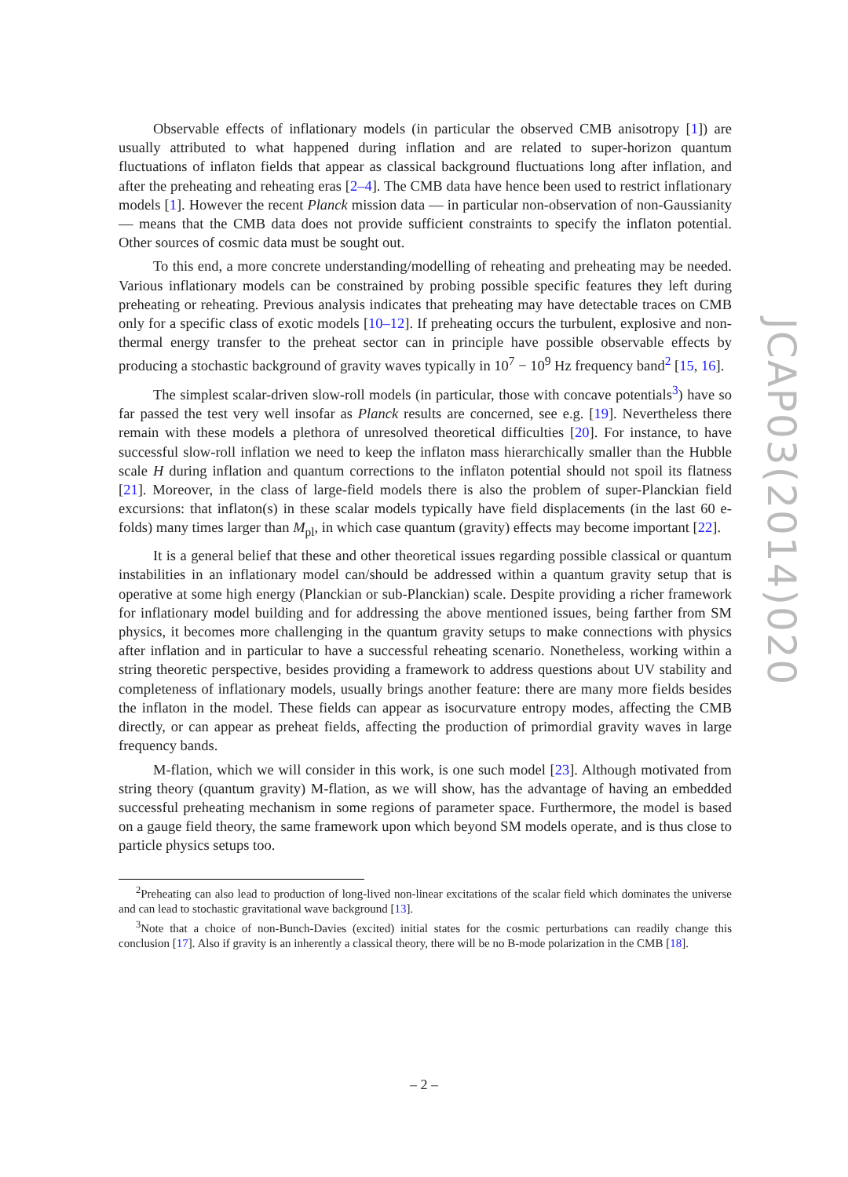Observable effects of inflationary models (in particular the observed CMB anisotropy [1]) are usually attributed to what happened during inflation and are related to super-horizon quantum fluctuations of inflaton fields that appear as classical background fluctuations long after inflation, and after the preheating and reheating eras [2–4]. The CMB data have hence been used to restrict inflationary models [1]. However the recent Planck mission data — in particular non-observation of non-Gaussianity — means that the CMB data does not provide sufficient constraints to specify the inflaton potential. Other sources of cosmic data must be sought out.
To this end, a more concrete understanding/modelling of reheating and preheating may be needed. Various inflationary models can be constrained by probing possible specific features they left during preheating or reheating. Previous analysis indicates that preheating may have detectable traces on CMB only for a specific class of exotic models [10–12]. If preheating occurs the turbulent, explosive and non-thermal energy transfer to the preheat sector can in principle have possible observable effects by producing a stochastic background of gravity waves typically in 10<sup>7</sup> − 10<sup>9</sup> Hz frequency band<sup>2</sup> [15, 16].
The simplest scalar-driven slow-roll models (in particular, those with concave potentials<sup>3</sup>) have so far passed the test very well insofar as Planck results are concerned, see e.g. [19]. Nevertheless there remain with these models a plethora of unresolved theoretical difficulties [20]. For instance, to have successful slow-roll inflation we need to keep the inflaton mass hierarchically smaller than the Hubble scale H during inflation and quantum corrections to the inflaton potential should not spoil its flatness [21]. Moreover, in the class of large-field models there is also the problem of super-Planckian field excursions: that inflaton(s) in these scalar models typically have field displacements (in the last 60 e-folds) many times larger than M<sub>pl</sub>, in which case quantum (gravity) effects may become important [22].
It is a general belief that these and other theoretical issues regarding possible classical or quantum instabilities in an inflationary model can/should be addressed within a quantum gravity setup that is operative at some high energy (Planckian or sub-Planckian) scale. Despite providing a richer framework for inflationary model building and for addressing the above mentioned issues, being farther from SM physics, it becomes more challenging in the quantum gravity setups to make connections with physics after inflation and in particular to have a successful reheating scenario. Nonetheless, working within a string theoretic perspective, besides providing a framework to address questions about UV stability and completeness of inflationary models, usually brings another feature: there are many more fields besides the inflaton in the model. These fields can appear as isocurvature entropy modes, affecting the CMB directly, or can appear as preheat fields, affecting the production of primordial gravity waves in large frequency bands.
M-flation, which we will consider in this work, is one such model [23]. Although motivated from string theory (quantum gravity) M-flation, as we will show, has the advantage of having an embedded successful preheating mechanism in some regions of parameter space. Furthermore, the model is based on a gauge field theory, the same framework upon which beyond SM models operate, and is thus close to particle physics setups too.
<sup>2</sup> Preheating can also lead to production of long-lived non-linear excitations of the scalar field which dominates the universe and can lead to stochastic gravitational wave background [13].
<sup>3</sup> Note that a choice of non-Bunch-Davies (excited) initial states for the cosmic perturbations can readily change this conclusion [17]. Also if gravity is an inherently a classical theory, there will be no B-mode polarization in the CMB [18].
JCAP03(2014)020
– 2 –